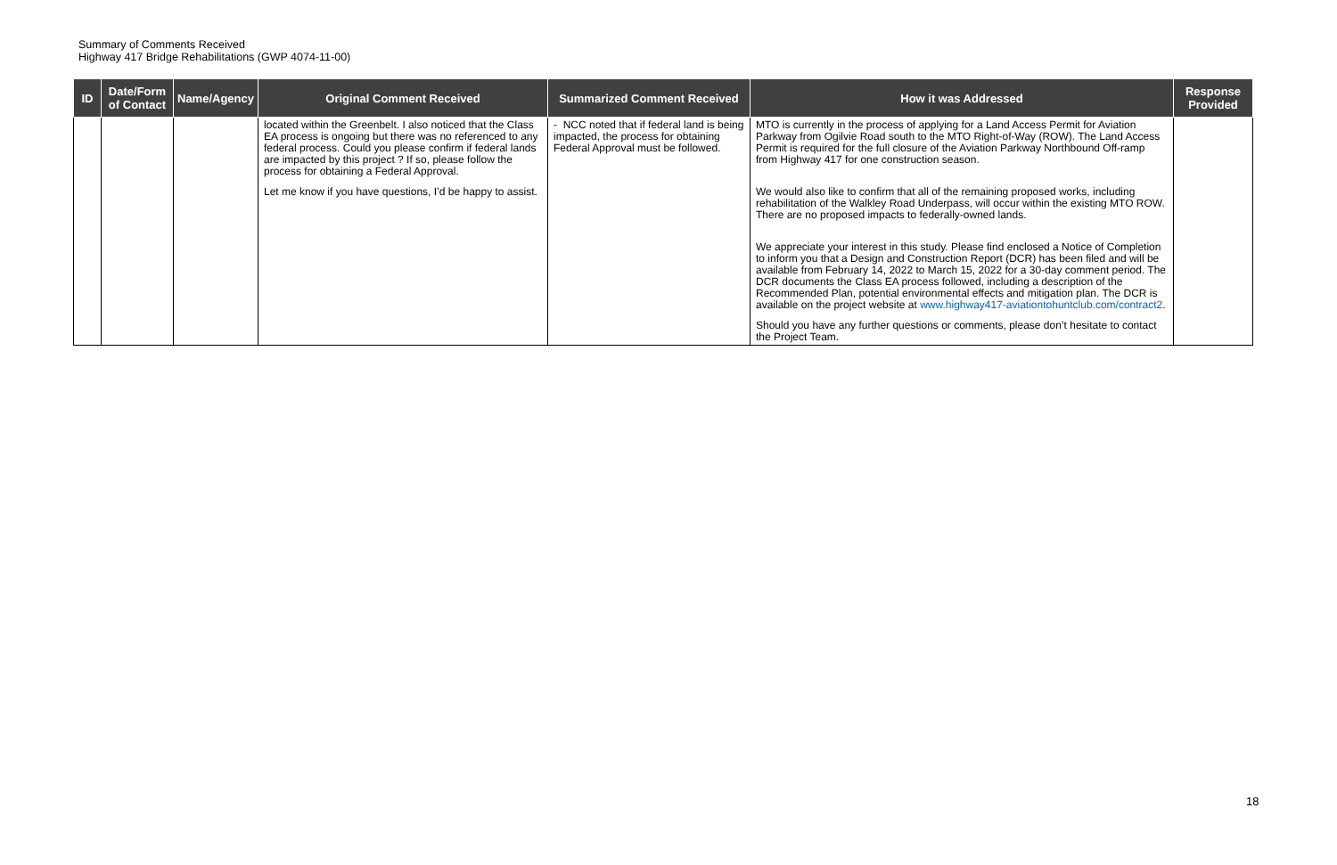Summary of Comments Received
Highway 417 Bridge Rehabilitations (GWP 4074-11-00)
| ID | Date/Form of Contact | Name/Agency | Original Comment Received | Summarized Comment Received | How it was Addressed | Response Provided |
| --- | --- | --- | --- | --- | --- | --- |
| | | | located within the Greenbelt. I also noticed that the Class EA process is ongoing but there was no referenced to any federal process. Could you please confirm if federal lands are impacted by this project ? If so, please follow the process for obtaining a Federal Approval. Let me know if you have questions, I’d be happy to assist. | - NCC noted that if federal land is being impacted, the process for obtaining Federal Approval must be followed. | MTO is currently in the process of applying for a Land Access Permit for Aviation Parkway from Ogilvie Road south to the MTO Right-of-Way (ROW). The Land Access Permit is required for the full closure of the Aviation Parkway Northbound Off-ramp from Highway 417 for one construction season. We would also like to confirm that all of the remaining proposed works, including rehabilitation of the Walkley Road Underpass, will occur within the existing MTO ROW. There are no proposed impacts to federally-owned lands. We appreciate your interest in this study. Please find enclosed a Notice of Completion to inform you that a Design and Construction Report (DCR) has been filed and will be available from February 14, 2022 to March 15, 2022 for a 30-day comment period. The DCR documents the Class EA process followed, including a description of the Recommended Plan, potential environmental effects and mitigation plan. The DCR is available on the project website at www.highway417-aviationtohuntclub.com/contract2 . Should you have any further questions or comments, please don’t hesitate to contact the Project Team. | |
18